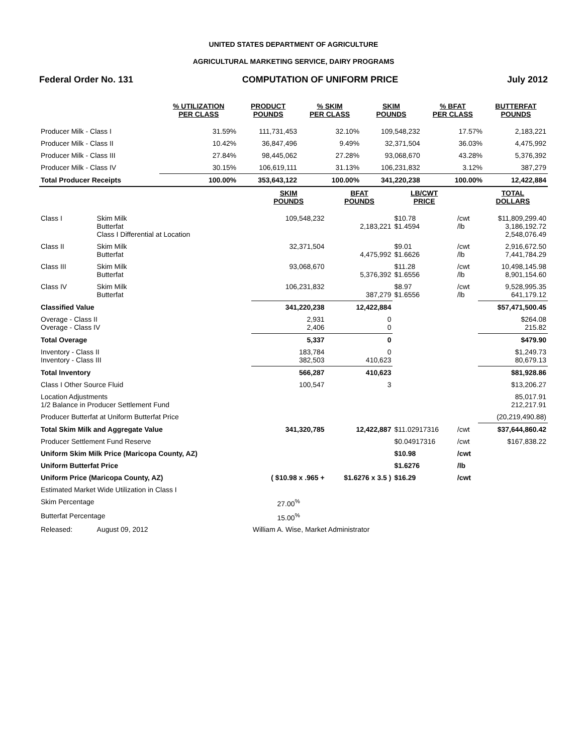UNITED STATES DEPARTMENT OF AGRICULTURE
AGRICULTURAL MARKETING SERVICE, DAIRY PROGRAMS
Federal Order No. 131 COMPUTATION OF UNIFORM PRICE July 2012
| | % UTILIZATION PER CLASS | PRODUCT POUNDS | % SKIM PER CLASS | SKIM POUNDS | % BFAT PER CLASS | BUTTERFAT POUNDS |
| --- | --- | --- | --- | --- | --- | --- |
| Producer Milk - Class I | 31.59% | 111,731,453 | 32.10% | 109,548,232 | 17.57% | 2,183,221 |
| Producer Milk - Class II | 10.42% | 36,847,496 | 9.49% | 32,371,504 | 36.03% | 4,475,992 |
| Producer Milk - Class III | 27.84% | 98,445,062 | 27.28% | 93,068,670 | 43.28% | 5,376,392 |
| Producer Milk - Class IV | 30.15% | 106,619,111 | 31.13% | 106,231,832 | 3.12% | 387,279 |
| Total Producer Receipts | 100.00% | 353,643,122 | 100.00% | 341,220,238 | 100.00% | 12,422,884 |
| | | SKIM POUNDS | BFAT POUNDS | LB/CWT PRICE | | TOTAL DOLLARS |
| --- | --- | --- | --- | --- | --- | --- |
| Class I | Skim Milk Butterfat Class I Differential at Location | 109,548,232 | 2,183,221 | $10.78 $1.4594 | /cwt /lb | $11,809,299.40 3,186,192.72 2,548,076.49 |
| Class II | Skim Milk Butterfat | 32,371,504 | 4,475,992 | $9.01 $1.6626 | /cwt /lb | 2,916,672.50 7,441,784.29 |
| Class III | Skim Milk Butterfat | 93,068,670 | 5,376,392 | $11.28 $1.6556 | /cwt /lb | 10,498,145.98 8,901,154.60 |
| Class IV | Skim Milk Butterfat | 106,231,832 | 387,279 | $8.97 $1.6556 | /cwt /lb | 9,528,995.35 641,179.12 |
| Classified Value | | 341,220,238 | 12,422,884 | | | $57,471,500.45 |
| Overage - Class II Overage - Class IV | | 2,931 2,406 | 0 0 | | | $264.08 215.82 |
| Total Overage | | 5,337 | 0 | | | $479.90 |
| Inventory - Class II Inventory - Class III | | 183,784 382,503 | 0 410,623 | | | $1,249.73 80,679.13 |
| Total Inventory | | 566,287 | 410,623 | | | $81,928.86 |
| Class I Other Source Fluid | | 100,547 | 3 | | | $13,206.27 |
| Location Adjustments 1/2 Balance in Producer Settlement Fund | | | | | | 85,017.91 212,217.91 |
| Producer Butterfat at Uniform Butterfat Price | | | | | | (20,219,490.88) |
| Total Skim Milk and Aggregate Value | | 341,320,785 | 12,422,887 | $11.02917316 | /cwt | $37,644,860.42 |
| Producer Settlement Fund Reserve | | | | $0.04917316 | /cwt | $167,838.22 |
| Uniform Skim Milk Price (Maricopa County, AZ) | | | | $10.98 | /cwt | |
| Uniform Butterfat Price | | | | $1.6276 | /lb | |
| Uniform Price (Maricopa County, AZ) | | ( $10.98 x .965 + | $1.6276 x 3.5 ) | $16.29 | /cwt | |
| Estimated Market Wide Utilization in Class I | | | | | | |
| Skim Percentage | | 27.00<sup>%</sup> | | | | |
| Butterfat Percentage | | 15.00<sup>%</sup> | | | | |
| Released: | August 09, 2012 | William A. Wise, Market Administrator | | | | |